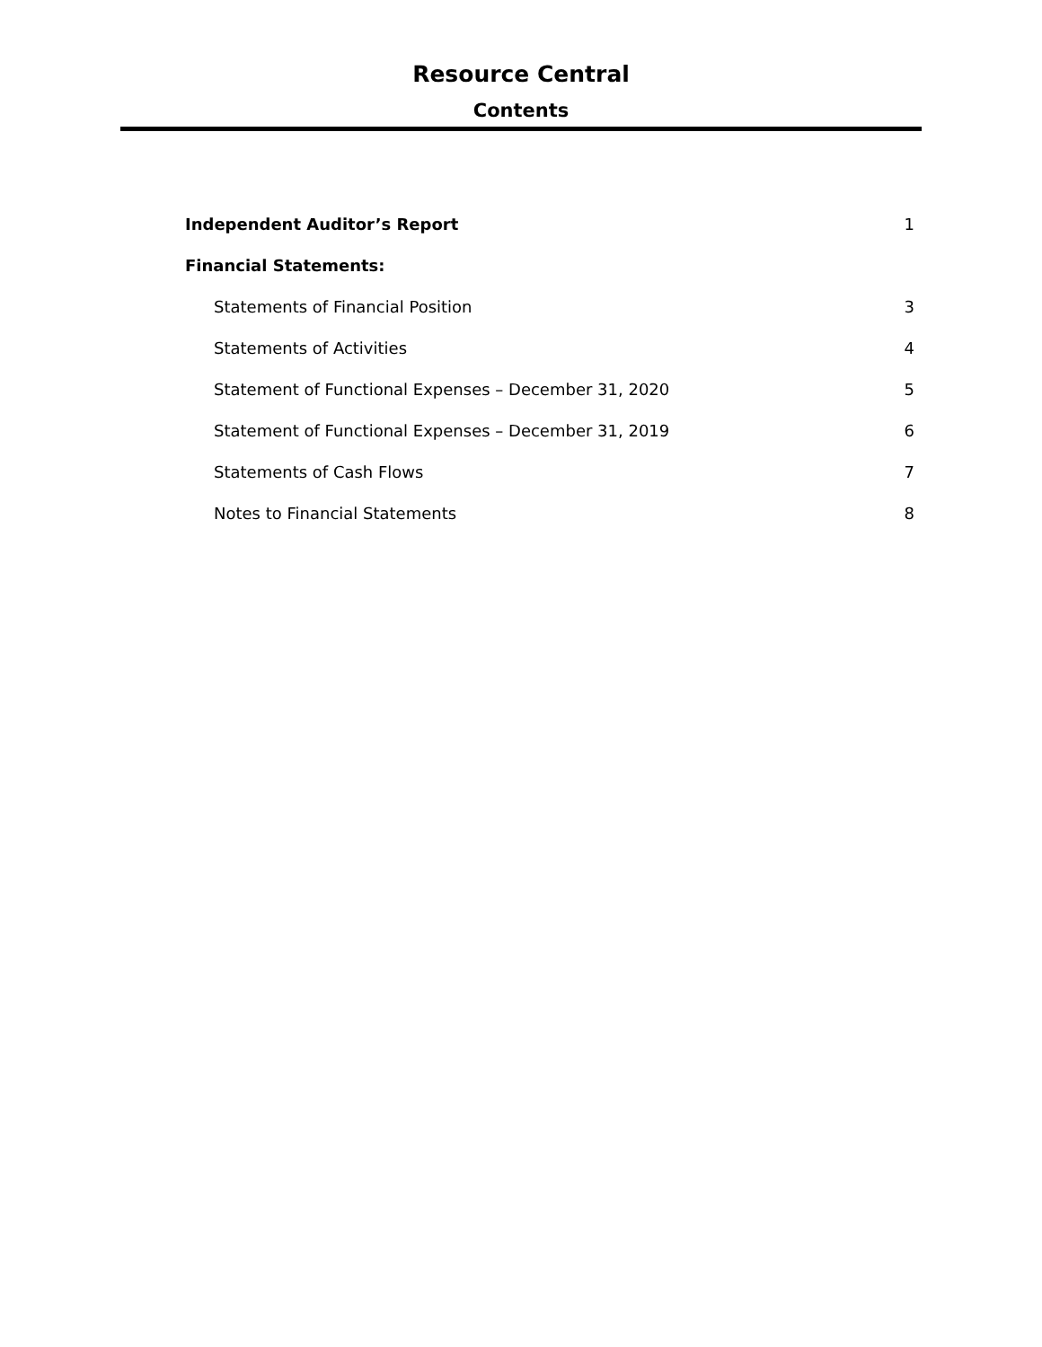Resource Central
Contents
| Independent Auditor’s Report | 1 |
| Financial Statements: | |
| Statements of Financial Position | 3 |
| Statements of Activities | 4 |
| Statement of Functional Expenses – December 31, 2020 | 5 |
| Statement of Functional Expenses – December 31, 2019 | 6 |
| Statements of Cash Flows | 7 |
| Notes to Financial Statements | 8 |